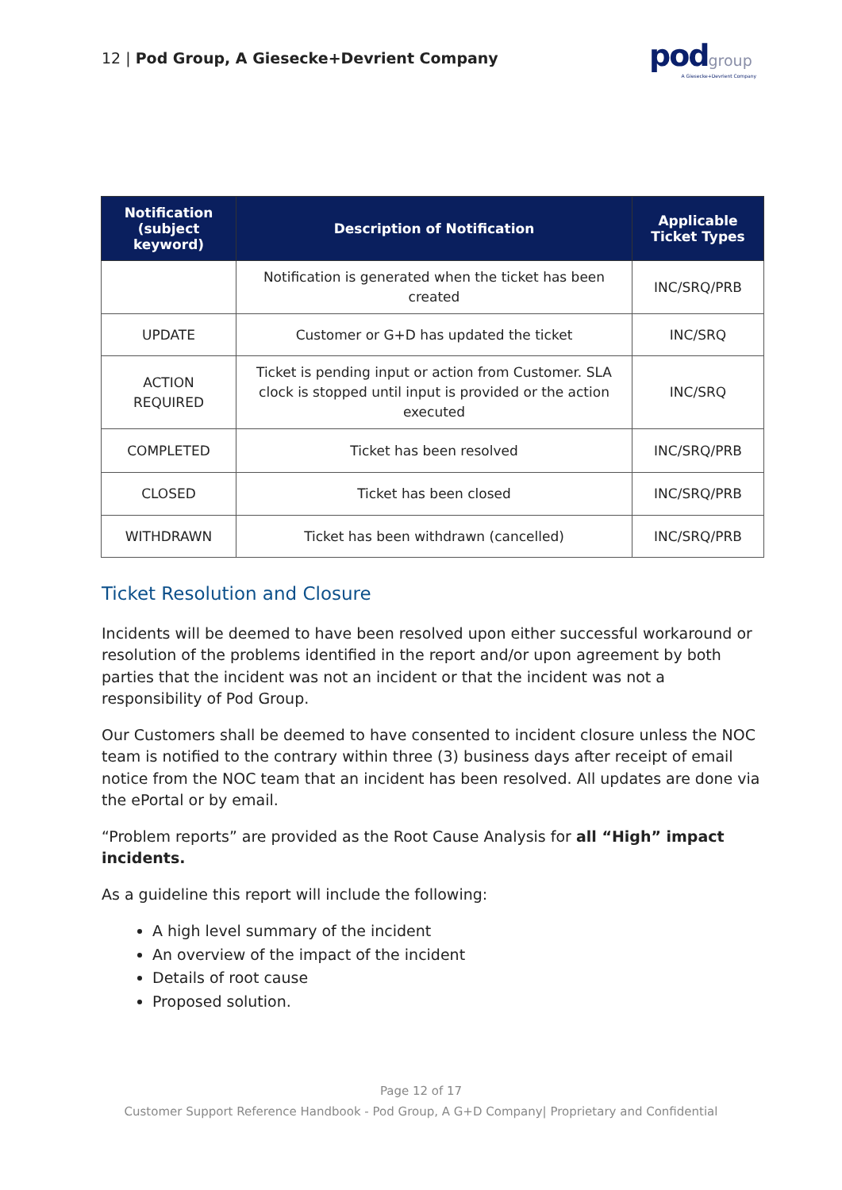12 | Pod Group, A Giesecke+Devrient Company
pod group
A Giesecke+Devrient Company
| Notification (subject keyword) | Description of Notification | Applicable Ticket Types |
| --- | --- | --- |
| | Notification is generated when the ticket has been created | INC/SRQ/PRB |
| UPDATE | Customer or G+D has updated the ticket | INC/SRQ |
| ACTION REQUIRED | Ticket is pending input or action from Customer. SLA clock is stopped until input is provided or the action executed | INC/SRQ |
| COMPLETED | Ticket has been resolved | INC/SRQ/PRB |
| CLOSED | Ticket has been closed | INC/SRQ/PRB |
| WITHDRAWN | Ticket has been withdrawn (cancelled) | INC/SRQ/PRB |
Ticket Resolution and Closure
Incidents will be deemed to have been resolved upon either successful workaround or resolution of the problems identified in the report and/or upon agreement by both parties that the incident was not an incident or that the incident was not a responsibility of Pod Group.
Our Customers shall be deemed to have consented to incident closure unless the NOC team is notified to the contrary within three (3) business days after receipt of email notice from the NOC team that an incident has been resolved. All updates are done via the ePortal or by email.
“Problem reports” are provided as the Root Cause Analysis for all “High” impact incidents.
As a guideline this report will include the following:
A high level summary of the incident
An overview of the impact of the incident
Details of root cause
Proposed solution.
Page 12 of 17
Customer Support Reference Handbook - Pod Group, A G+D Company| Proprietary and Confidential